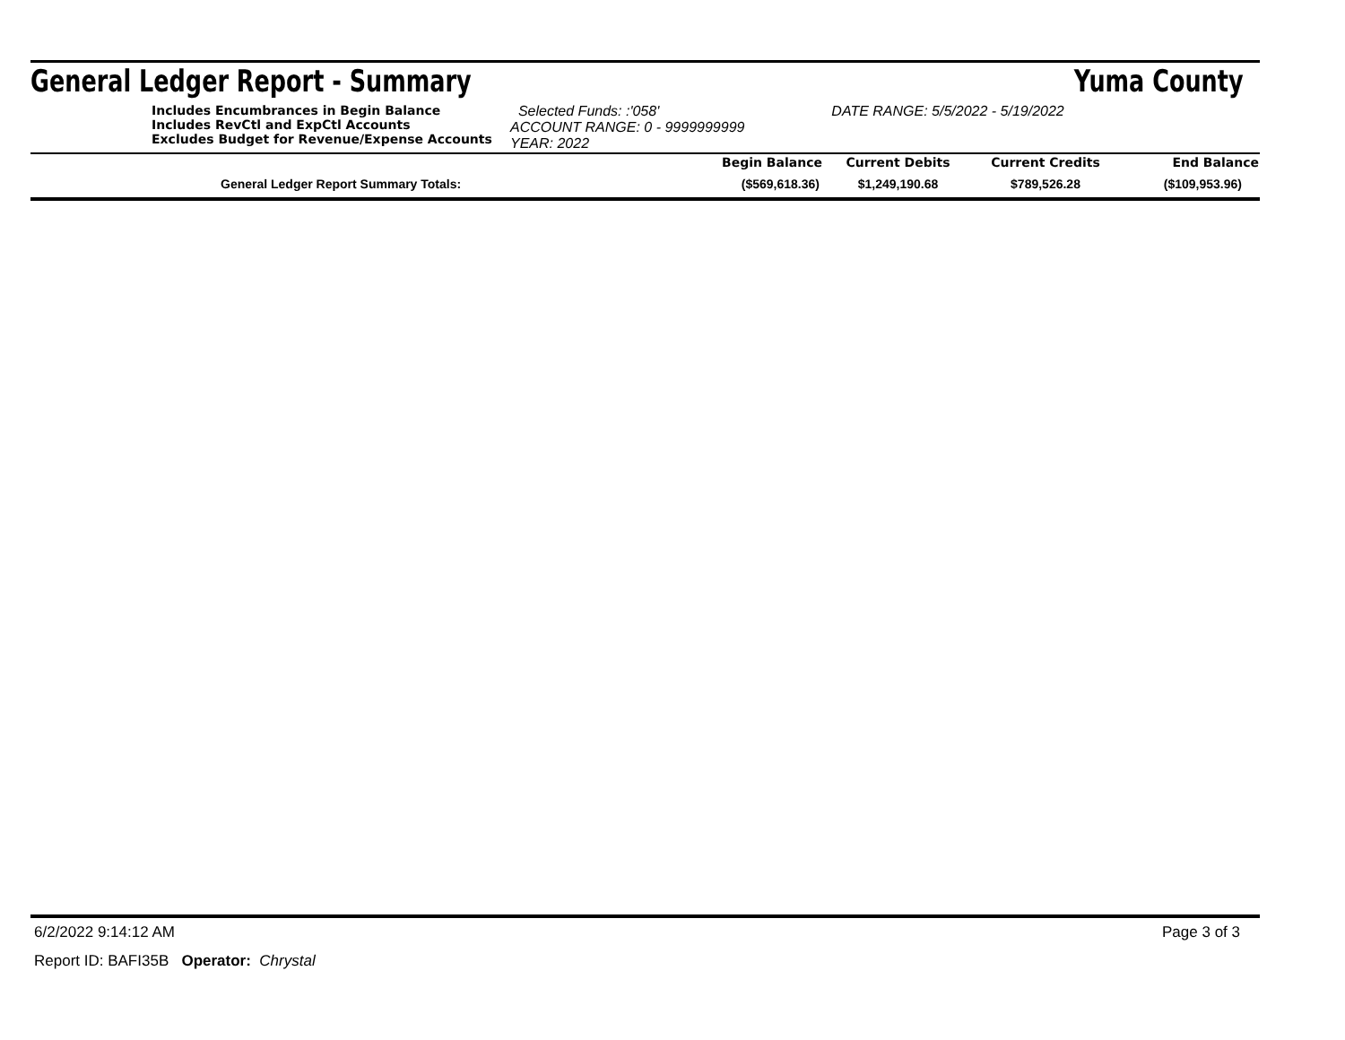General Ledger Report - Summary Yuma County
Includes Encumbrances in Begin Balance
Includes RevCtl and ExpCtl Accounts
Excludes Budget for Revenue/Expense Accounts
Selected Funds: :'058'
ACCOUNT RANGE: 0 - 9999999999
YEAR: 2022
DATE RANGE: 5/5/2022 - 5/19/2022
| | Begin Balance | Current Debits | Current Credits | End Balance |
| --- | --- | --- | --- | --- |
| General Ledger Report Summary Totals: | ($569,618.36) | $1,249,190.68 | $789,526.28 | ($109,953.96) |
6/2/2022 9:14:12 AM Page 3 of 3
Report ID: BAFI35B Operator: Chrystal